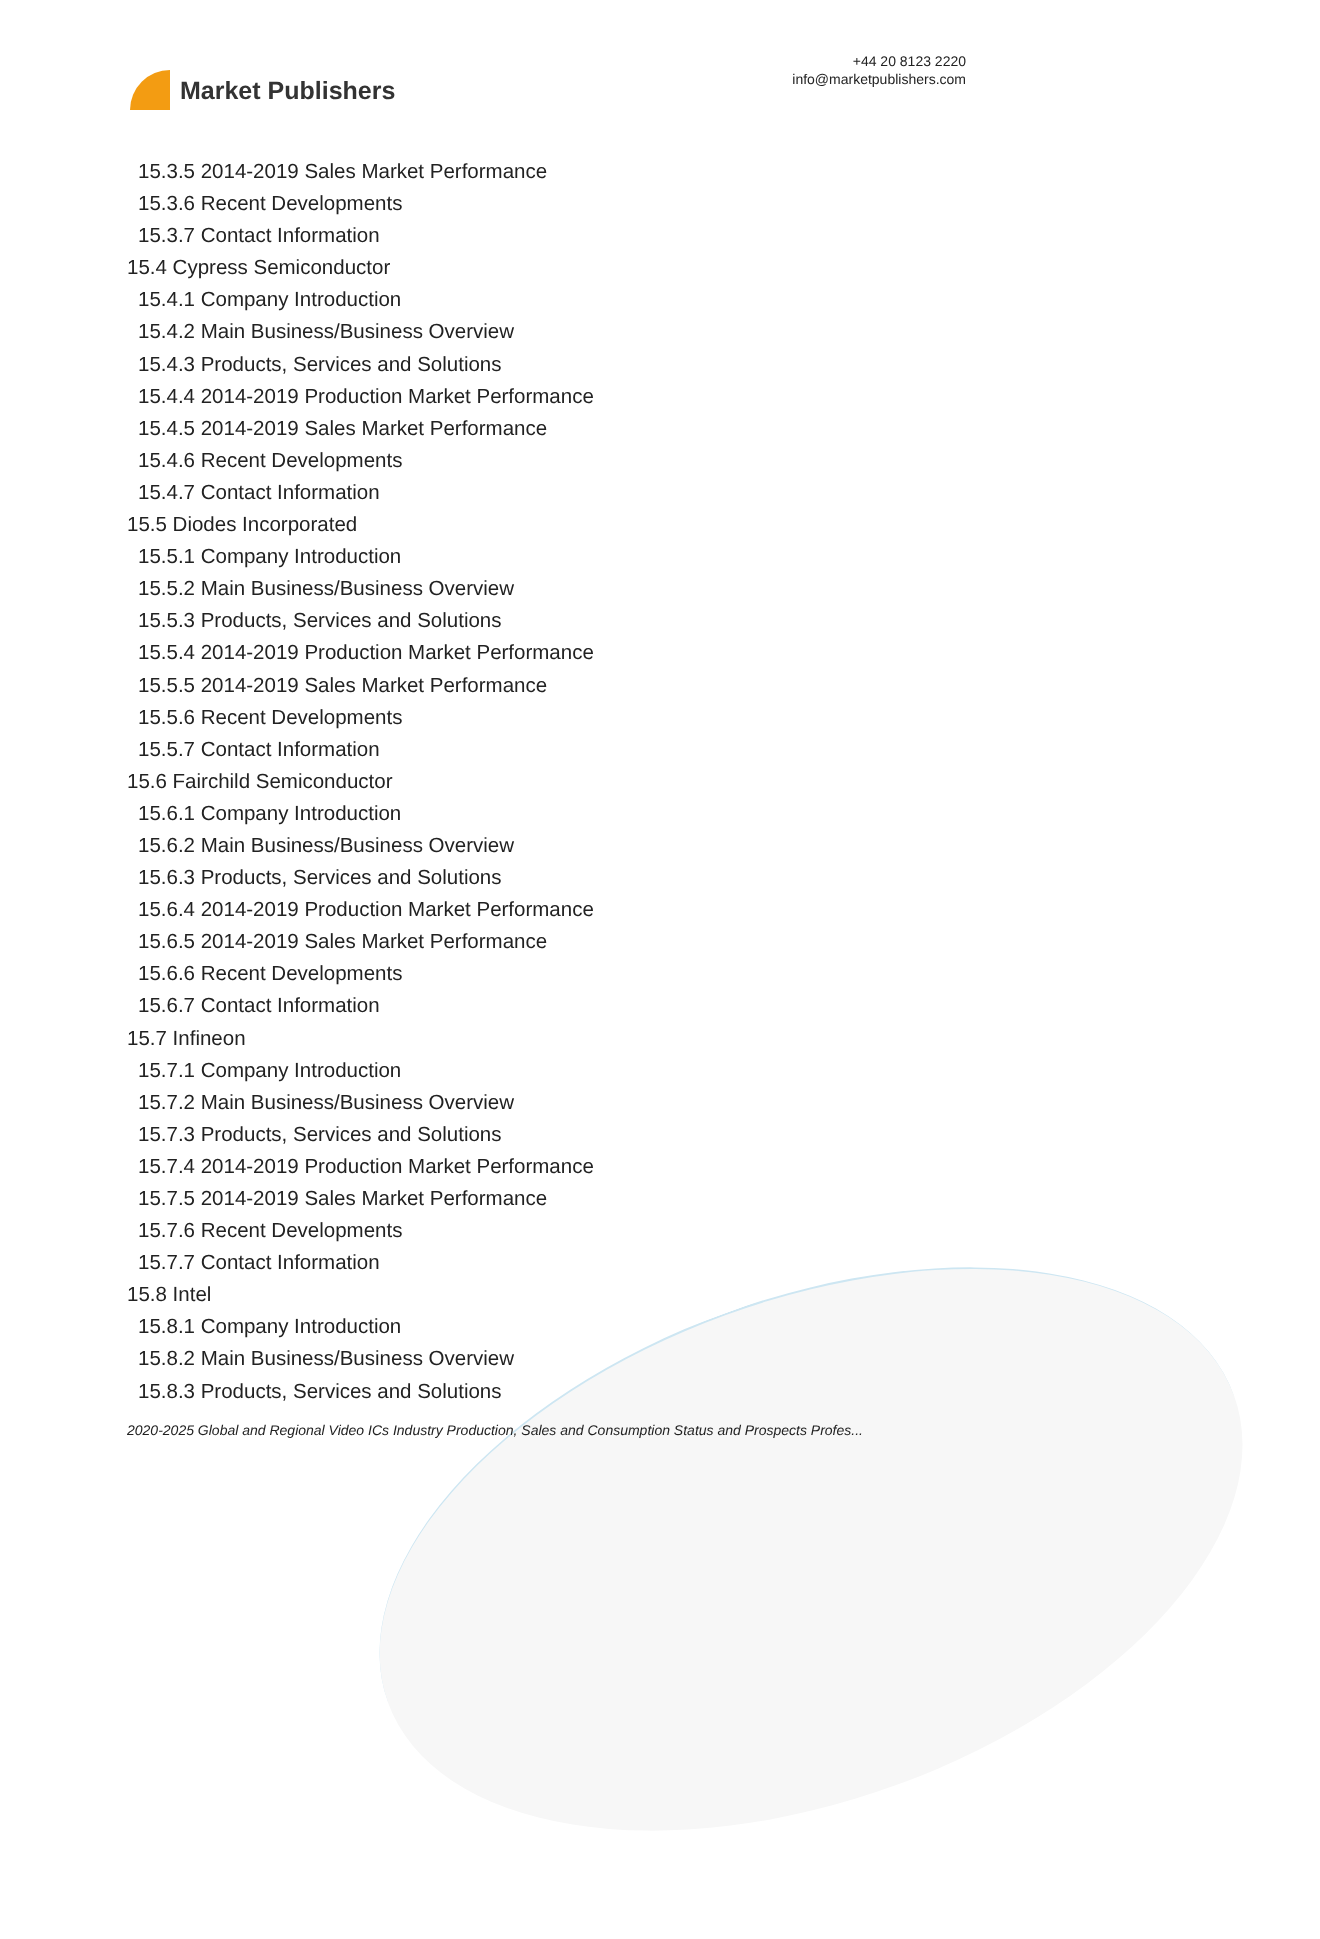Market Publishers
+44 20 8123 2220
info@marketpublishers.com
15.3.5 2014-2019 Sales Market Performance
15.3.6 Recent Developments
15.3.7 Contact Information
15.4 Cypress Semiconductor
15.4.1 Company Introduction
15.4.2 Main Business/Business Overview
15.4.3 Products, Services and Solutions
15.4.4 2014-2019 Production Market Performance
15.4.5 2014-2019 Sales Market Performance
15.4.6 Recent Developments
15.4.7 Contact Information
15.5 Diodes Incorporated
15.5.1 Company Introduction
15.5.2 Main Business/Business Overview
15.5.3 Products, Services and Solutions
15.5.4 2014-2019 Production Market Performance
15.5.5 2014-2019 Sales Market Performance
15.5.6 Recent Developments
15.5.7 Contact Information
15.6 Fairchild Semiconductor
15.6.1 Company Introduction
15.6.2 Main Business/Business Overview
15.6.3 Products, Services and Solutions
15.6.4 2014-2019 Production Market Performance
15.6.5 2014-2019 Sales Market Performance
15.6.6 Recent Developments
15.6.7 Contact Information
15.7 Infineon
15.7.1 Company Introduction
15.7.2 Main Business/Business Overview
15.7.3 Products, Services and Solutions
15.7.4 2014-2019 Production Market Performance
15.7.5 2014-2019 Sales Market Performance
15.7.6 Recent Developments
15.7.7 Contact Information
15.8 Intel
15.8.1 Company Introduction
15.8.2 Main Business/Business Overview
15.8.3 Products, Services and Solutions
2020-2025 Global and Regional Video ICs Industry Production, Sales and Consumption Status and Prospects Profes...